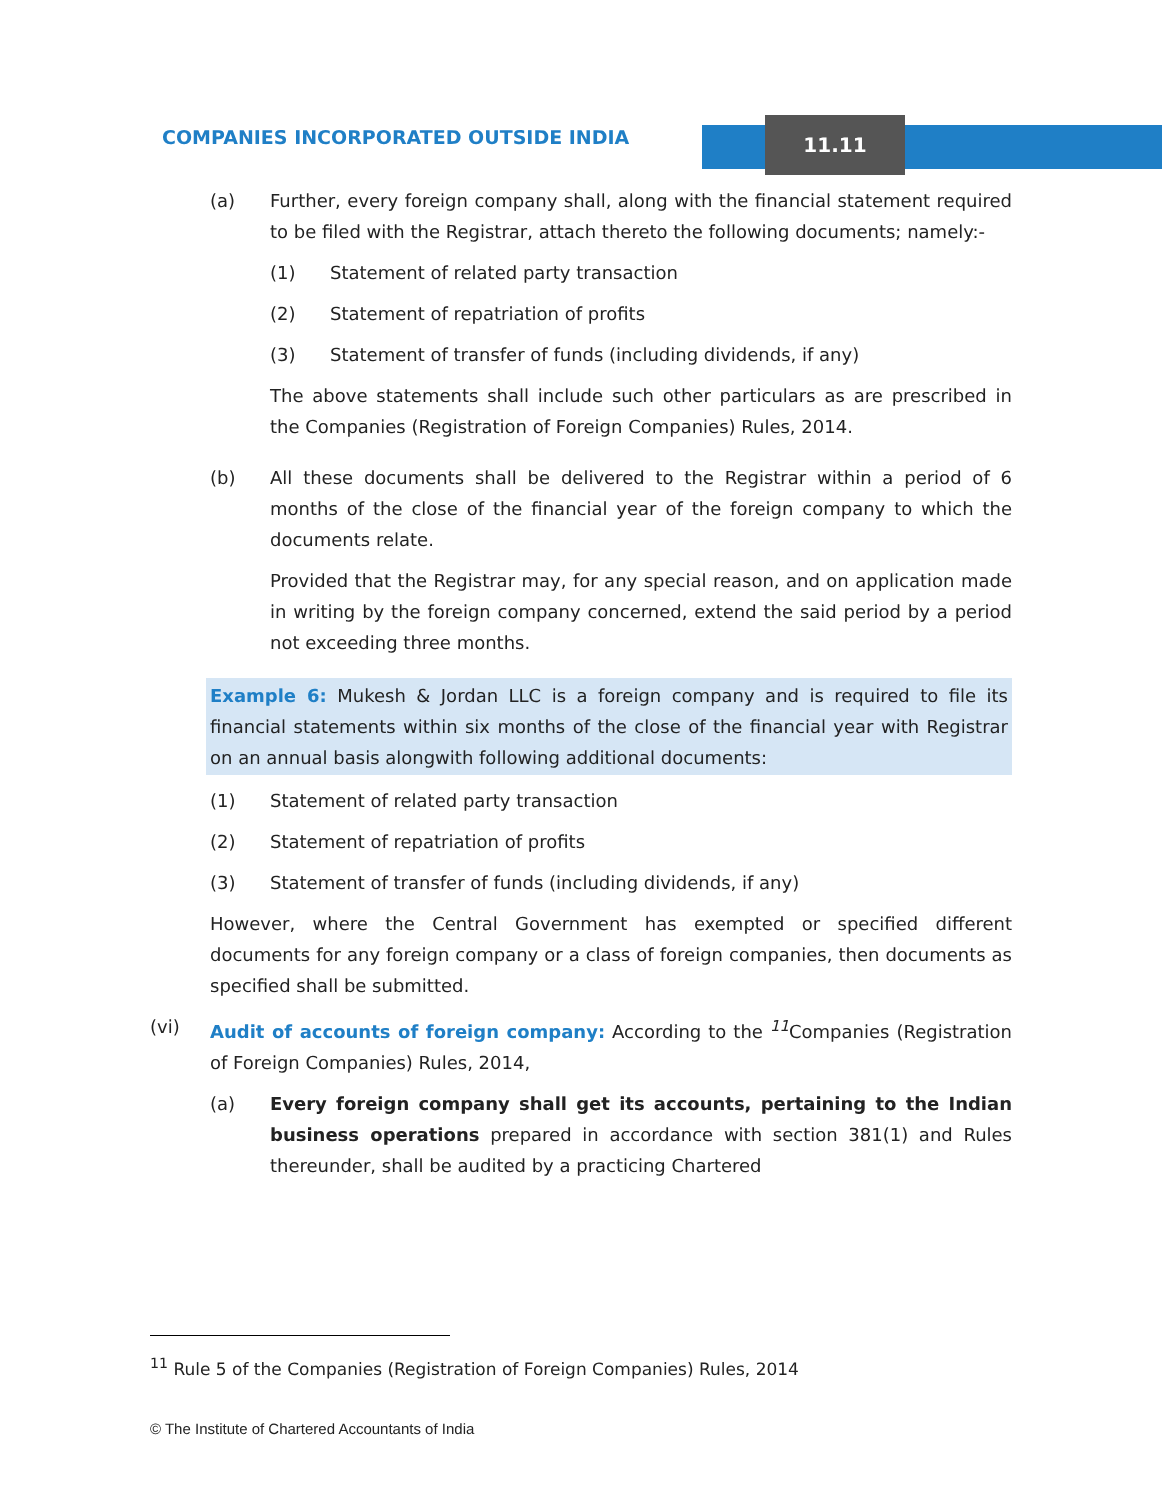11.11
COMPANIES INCORPORATED OUTSIDE INDIA
(a) Further, every foreign company shall, along with the financial statement required to be filed with the Registrar, attach thereto the following documents; namely:-
(1) Statement of related party transaction
(2) Statement of repatriation of profits
(3) Statement of transfer of funds (including dividends, if any)
The above statements shall include such other particulars as are prescribed in the Companies (Registration of Foreign Companies) Rules, 2014.
(b) All these documents shall be delivered to the Registrar within a period of 6 months of the close of the financial year of the foreign company to which the documents relate.
Provided that the Registrar may, for any special reason, and on application made in writing by the foreign company concerned, extend the said period by a period not exceeding three months.
Example 6: Mukesh & Jordan LLC is a foreign company and is required to file its financial statements within six months of the close of the financial year with Registrar on an annual basis alongwith following additional documents:
(1) Statement of related party transaction
(2) Statement of repatriation of profits
(3) Statement of transfer of funds (including dividends, if any)
However, where the Central Government has exempted or specified different documents for any foreign company or a class of foreign companies, then documents as specified shall be submitted.
(vi) Audit of accounts of foreign company: According to the <sup>11</sup>Companies (Registration of Foreign Companies) Rules, 2014,
(a) Every foreign company shall get its accounts, pertaining to the Indian business operations prepared in accordance with section 381(1) and Rules thereunder, shall be audited by a practicing Chartered
<sup>11</sup> Rule 5 of the Companies (Registration of Foreign Companies) Rules, 2014
© The Institute of Chartered Accountants of India